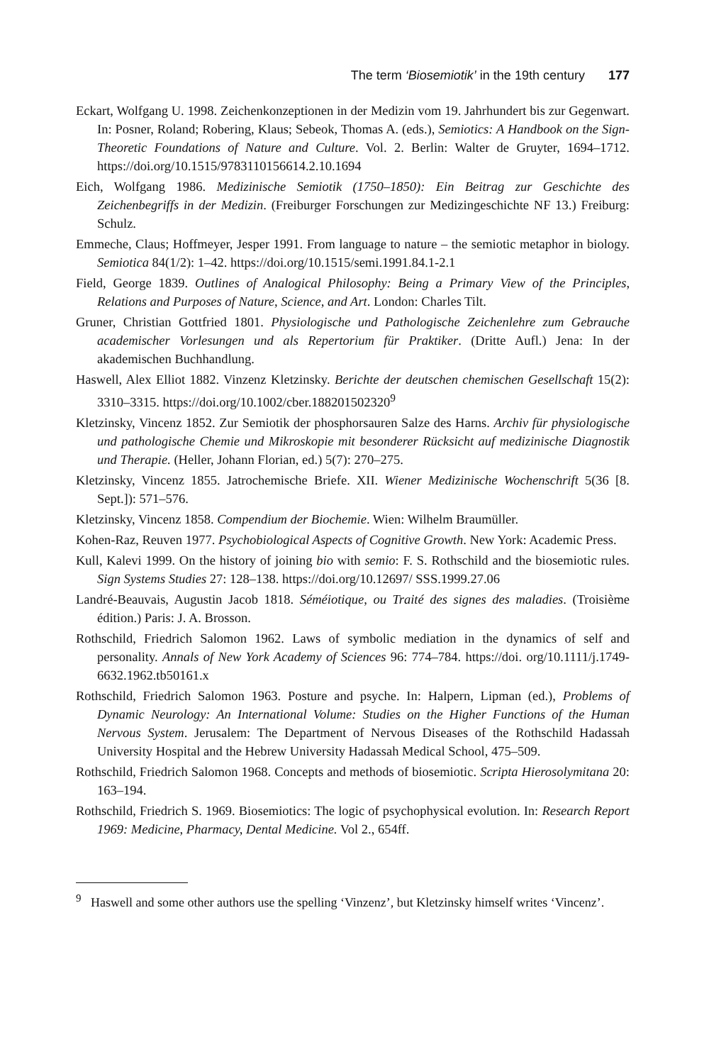The term ‘Biosemiotik’ in the 19th century 177
Eckart, Wolfgang U. 1998. Zeichenkonzeptionen in der Medizin vom 19. Jahrhundert bis zur Gegenwart. In: Posner, Roland; Robering, Klaus; Sebeok, Thomas A. (eds.), Semiotics: A Handbook on the Sign-Theoretic Foundations of Nature and Culture. Vol. 2. Berlin: Walter de Gruyter, 1694–1712. https://doi.org/10.1515/9783110156614.2.10.1694
Eich, Wolfgang 1986. Medizinische Semiotik (1750–1850): Ein Beitrag zur Geschichte des Zeichenbegriffs in der Medizin. (Freiburger Forschungen zur Medizingeschichte NF 13.) Freiburg: Schulz.
Emmeche, Claus; Hoffmeyer, Jesper 1991. From language to nature – the semiotic metaphor in biology. Semiotica 84(1/2): 1–42. https://doi.org/10.1515/semi.1991.84.1-2.1
Field, George 1839. Outlines of Analogical Philosophy: Being a Primary View of the Principles, Relations and Purposes of Nature, Science, and Art. London: Charles Tilt.
Gruner, Christian Gottfried 1801. Physiologische und Pathologische Zeichenlehre zum Gebrauche academischer Vorlesungen und als Repertorium für Praktiker. (Dritte Aufl.) Jena: In der akademischen Buchhandlung.
Haswell, Alex Elliot 1882. Vinzenz Kletzinsky. Berichte der deutschen chemischen Gesellschaft 15(2): 3310–3315. https://doi.org/10.1002/cber.188201502320<sup>9</sup>
Kletzinsky, Vincenz 1852. Zur Semiotik der phosphorsauren Salze des Harns. Archiv für physiologische und pathologische Chemie und Mikroskopie mit besonderer Rücksicht auf medizinische Diagnostik und Therapie. (Heller, Johann Florian, ed.) 5(7): 270–275.
Kletzinsky, Vincenz 1855. Jatrochemische Briefe. XII. Wiener Medizinische Wochenschrift 5(36 [8. Sept.]): 571–576.
Kletzinsky, Vincenz 1858. Compendium der Biochemie. Wien: Wilhelm Braumüller.
Kohen-Raz, Reuven 1977. Psychobiological Aspects of Cognitive Growth. New York: Academic Press.
Kull, Kalevi 1999. On the history of joining bio with semio: F. S. Rothschild and the biosemiotic rules. Sign Systems Studies 27: 128–138. https://doi.org/10.12697/ SSS.1999.27.06
Landré-Beauvais, Augustin Jacob 1818. Séméiotique, ou Traité des signes des maladies. (Troisième édition.) Paris: J. A. Brosson.
Rothschild, Friedrich Salomon 1962. Laws of symbolic mediation in the dynamics of self and personality. Annals of New York Academy of Sciences 96: 774–784. https://doi. org/10.1111/j.1749-6632.1962.tb50161.x
Rothschild, Friedrich Salomon 1963. Posture and psyche. In: Halpern, Lipman (ed.), Problems of Dynamic Neurology: An International Volume: Studies on the Higher Functions of the Human Nervous System. Jerusalem: The Department of Nervous Diseases of the Rothschild Hadassah University Hospital and the Hebrew University Hadassah Medical School, 475–509.
Rothschild, Friedrich Salomon 1968. Concepts and methods of biosemiotic. Scripta Hierosolymitana 20: 163–194.
Rothschild, Friedrich S. 1969. Biosemiotics: The logic of psychophysical evolution. In: Research Report 1969: Medicine, Pharmacy, Dental Medicine. Vol 2., 654ff.
<sup>9</sup> Haswell and some other authors use the spelling ‘Vinzenz’, but Kletzinsky himself writes ‘Vincenz’.